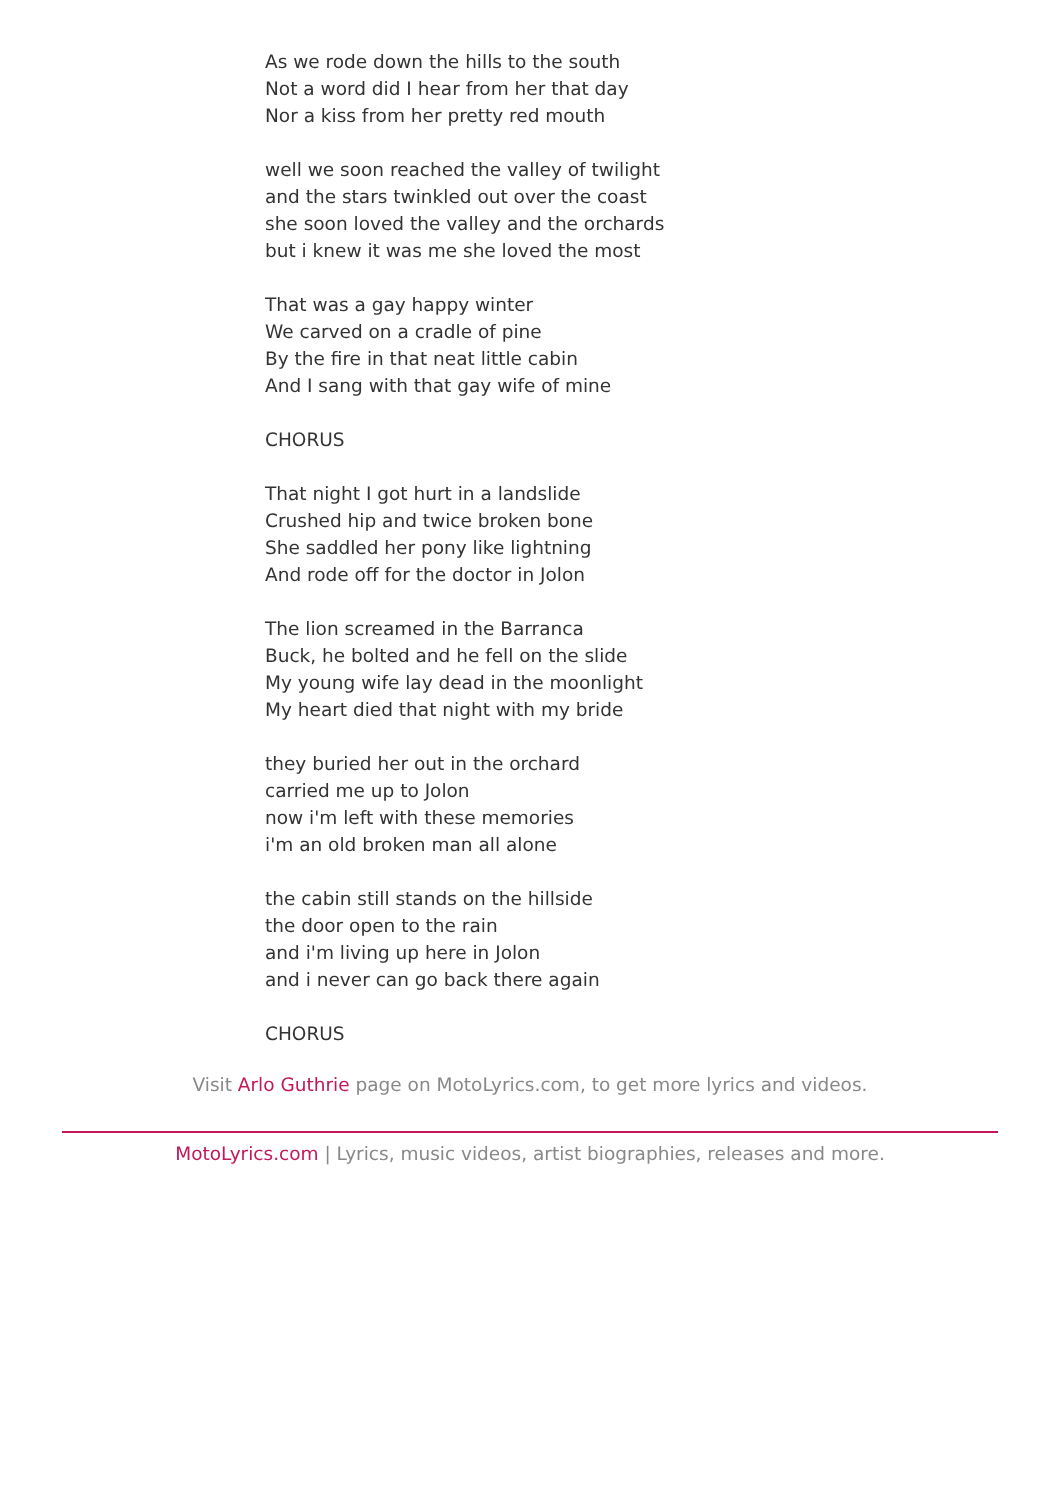As we rode down the hills to the south
Not a word did I hear from her that day
Nor a kiss from her pretty red mouth
well we soon reached the valley of twilight
and the stars twinkled out over the coast
she soon loved the valley and the orchards
but i knew it was me she loved the most
That was a gay happy winter
We carved on a cradle of pine
By the fire in that neat little cabin
And I sang with that gay wife of mine
CHORUS
That night I got hurt in a landslide
Crushed hip and twice broken bone
She saddled her pony like lightning
And rode off for the doctor in Jolon
The lion screamed in the Barranca
Buck, he bolted and he fell on the slide
My young wife lay dead in the moonlight
My heart died that night with my bride
they buried her out in the orchard
carried me up to Jolon
now i'm left with these memories
i'm an old broken man all alone
the cabin still stands on the hillside
the door open to the rain
and i'm living up here in Jolon
and i never can go back there again
CHORUS
Visit Arlo Guthrie page on MotoLyrics.com, to get more lyrics and videos.
MotoLyrics.com | Lyrics, music videos, artist biographies, releases and more.